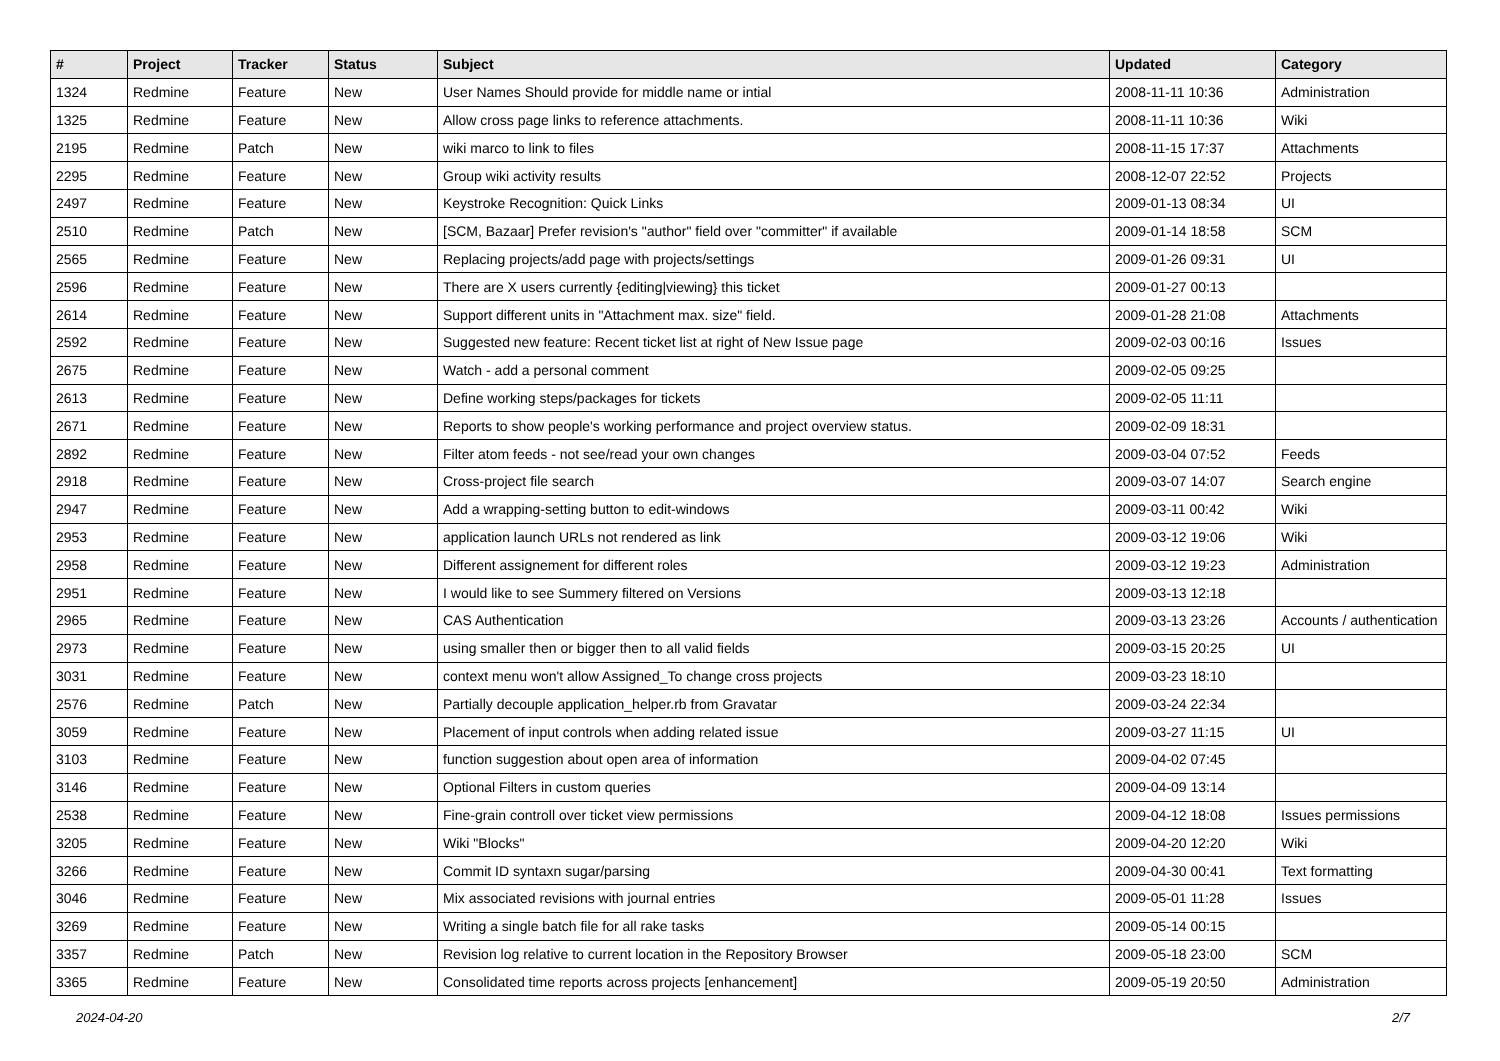| # | Project | Tracker | Status | Subject | Updated | Category |
| --- | --- | --- | --- | --- | --- | --- |
| 1324 | Redmine | Feature | New | User Names Should provide for middle name or intial | 2008-11-11 10:36 | Administration |
| 1325 | Redmine | Feature | New | Allow cross page links to reference attachments. | 2008-11-11 10:36 | Wiki |
| 2195 | Redmine | Patch | New | wiki marco to link to files | 2008-11-15 17:37 | Attachments |
| 2295 | Redmine | Feature | New | Group wiki activity results | 2008-12-07 22:52 | Projects |
| 2497 | Redmine | Feature | New | Keystroke Recognition: Quick Links | 2009-01-13 08:34 | UI |
| 2510 | Redmine | Patch | New | [SCM, Bazaar] Prefer revision's "author" field over "committer" if available | 2009-01-14 18:58 | SCM |
| 2565 | Redmine | Feature | New | Replacing projects/add page with projects/settings | 2009-01-26 09:31 | UI |
| 2596 | Redmine | Feature | New | There are X users currently {editing/viewing} this ticket | 2009-01-27 00:13 | |
| 2614 | Redmine | Feature | New | Support different units in "Attachment max. size" field. | 2009-01-28 21:08 | Attachments |
| 2592 | Redmine | Feature | New | Suggested new feature: Recent ticket list at right of New Issue page | 2009-02-03 00:16 | Issues |
| 2675 | Redmine | Feature | New | Watch - add a personal comment | 2009-02-05 09:25 | |
| 2613 | Redmine | Feature | New | Define working steps/packages for tickets | 2009-02-05 11:11 | |
| 2671 | Redmine | Feature | New | Reports to show people's working performance and project overview status. | 2009-02-09 18:31 | |
| 2892 | Redmine | Feature | New | Filter atom feeds - not see/read your own changes | 2009-03-04 07:52 | Feeds |
| 2918 | Redmine | Feature | New | Cross-project file search | 2009-03-07 14:07 | Search engine |
| 2947 | Redmine | Feature | New | Add a wrapping-setting button to edit-windows | 2009-03-11 00:42 | Wiki |
| 2953 | Redmine | Feature | New | application launch URLs not rendered as link | 2009-03-12 19:06 | Wiki |
| 2958 | Redmine | Feature | New | Different assignement for different roles | 2009-03-12 19:23 | Administration |
| 2951 | Redmine | Feature | New | I would like to see Summery filtered on Versions | 2009-03-13 12:18 | |
| 2965 | Redmine | Feature | New | CAS Authentication | 2009-03-13 23:26 | Accounts / authentication |
| 2973 | Redmine | Feature | New | using smaller then or bigger then to all valid fields | 2009-03-15 20:25 | UI |
| 3031 | Redmine | Feature | New | context menu won't allow Assigned_To change cross projects | 2009-03-23 18:10 | |
| 2576 | Redmine | Patch | New | Partially decouple application_helper.rb from Gravatar | 2009-03-24 22:34 | |
| 3059 | Redmine | Feature | New | Placement of input controls when adding related issue | 2009-03-27 11:15 | UI |
| 3103 | Redmine | Feature | New | function suggestion about open area of information | 2009-04-02 07:45 | |
| 3146 | Redmine | Feature | New | Optional Filters in custom queries | 2009-04-09 13:14 | |
| 2538 | Redmine | Feature | New | Fine-grain controll over ticket view permissions | 2009-04-12 18:08 | Issues permissions |
| 3205 | Redmine | Feature | New | Wiki "Blocks" | 2009-04-20 12:20 | Wiki |
| 3266 | Redmine | Feature | New | Commit ID syntaxn sugar/parsing | 2009-04-30 00:41 | Text formatting |
| 3046 | Redmine | Feature | New | Mix associated revisions with journal entries | 2009-05-01 11:28 | Issues |
| 3269 | Redmine | Feature | New | Writing a single batch file for all rake tasks | 2009-05-14 00:15 | |
| 3357 | Redmine | Patch | New | Revision log relative to current location in the Repository Browser | 2009-05-18 23:00 | SCM |
| 3365 | Redmine | Feature | New | Consolidated time reports across projects [enhancement] | 2009-05-19 20:50 | Administration |
2024-04-20 2/7